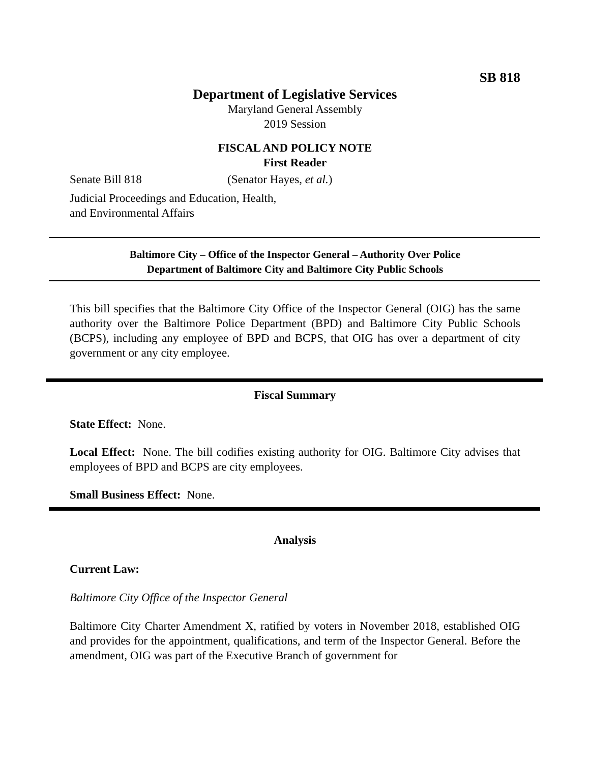SB 818
Department of Legislative Services
Maryland General Assembly
2019 Session
FISCAL AND POLICY NOTE
First Reader
Senate Bill 818 (Senator Hayes, et al.)
Judicial Proceedings and Education, Health,
and Environmental Affairs
Baltimore City – Office of the Inspector General – Authority Over Police
Department of Baltimore City and Baltimore City Public Schools
This bill specifies that the Baltimore City Office of the Inspector General (OIG) has the same authority over the Baltimore Police Department (BPD) and Baltimore City Public Schools (BCPS), including any employee of BPD and BCPS, that OIG has over a department of city government or any city employee.
Fiscal Summary
State Effect: None.
Local Effect: None. The bill codifies existing authority for OIG. Baltimore City advises that employees of BPD and BCPS are city employees.
Small Business Effect: None.
Analysis
Current Law:
Baltimore City Office of the Inspector General
Baltimore City Charter Amendment X, ratified by voters in November 2018, established OIG and provides for the appointment, qualifications, and term of the Inspector General. Before the amendment, OIG was part of the Executive Branch of government for